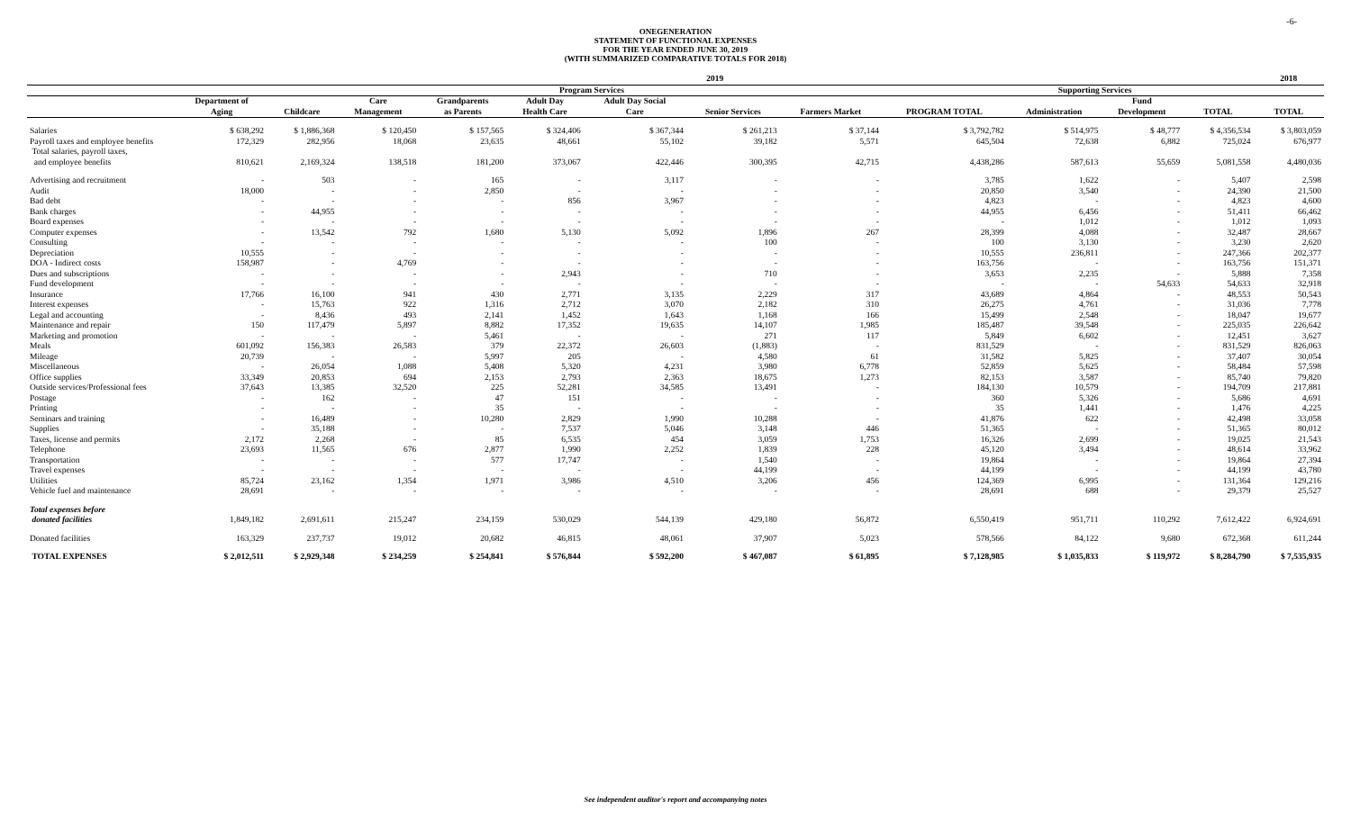-6-
ONEGENERATION
STATEMENT OF FUNCTIONAL EXPENSES
FOR THE YEAR ENDED JUNE 30, 2019
(WITH SUMMARIZED COMPARATIVE TOTALS FOR 2018)
| | 2019 | | | | | | | | | | | | 2018 |
| --- | --- | --- | --- | --- | --- | --- | --- | --- | --- | --- | --- | --- | --- |
| | Program Services | | | | | | | | | Supporting Services | | | |
| | Department of Aging | Childcare | Care Management | Grandparents as Parents | Adult Day Health Care | Adult Day Social Care | Senior Services | Farmers Market | PROGRAM TOTAL | Administration | Fund Development | TOTAL | TOTAL |
| Salaries | $ 638,292 | $ 1,886,368 | $ 120,450 | $ 157,565 | $ 324,406 | $ 367,344 | $ 261,213 | $ 37,144 | $ 3,792,782 | $ 514,975 | $ 48,777 | $ 4,356,534 | $ 3,803,059 |
| Payroll taxes and employee benefits | 172,329 | 282,956 | 18,068 | 23,635 | 48,661 | 55,102 | 39,182 | 5,571 | 645,504 | 72,638 | 6,882 | 725,024 | 676,977 |
| Total salaries, payroll taxes, and employee benefits | 810,621 | 2,169,324 | 138,518 | 181,200 | 373,067 | 422,446 | 300,395 | 42,715 | 4,438,286 | 587,613 | 55,659 | 5,081,558 | 4,480,036 |
| Advertising and recruitment | - | 503 | - | 165 | - | 3,117 | - | - | 3,785 | 1,622 | - | 5,407 | 2,598 |
| Audit | 18,000 | - | - | 2,850 | - | - | - | - | 20,850 | 3,540 | - | 24,390 | 21,500 |
| Bad debt | - | - | - | - | 856 | 3,967 | - | - | 4,823 | - | - | 4,823 | 4,600 |
| Bank charges | - | 44,955 | - | - | - | - | - | - | 44,955 | 6,456 | - | 51,411 | 66,462 |
| Board expenses | - | - | - | - | - | - | - | - | - | 1,012 | - | 1,012 | 1,093 |
| Computer expenses | - | 13,542 | 792 | 1,680 | 5,130 | 5,092 | 1,896 | 267 | 28,399 | 4,088 | - | 32,487 | 28,667 |
| Consulting | - | - | - | - | - | - | 100 | - | 100 | 3,130 | - | 3,230 | 2,620 |
| Depreciation | 10,555 | - | - | - | - | - | - | - | 10,555 | 236,811 | - | 247,366 | 202,377 |
| DOA - Indirect costs | 158,987 | - | 4,769 | - | - | - | - | - | 163,756 | - | - | 163,756 | 151,371 |
| Dues and subscriptions | - | - | - | - | 2,943 | - | 710 | - | 3,653 | 2,235 | - | 5,888 | 7,358 |
| Fund development | - | - | - | - | - | - | - | - | - | - | 54,633 | 54,633 | 32,918 |
| Insurance | 17,766 | 16,100 | 941 | 430 | 2,771 | 3,135 | 2,229 | 317 | 43,689 | 4,864 | - | 48,553 | 50,543 |
| Interest expenses | - | 15,763 | 922 | 1,316 | 2,712 | 3,070 | 2,182 | 310 | 26,275 | 4,761 | - | 31,036 | 7,778 |
| Legal and accounting | - | 8,436 | 493 | 2,141 | 1,452 | 1,643 | 1,168 | 166 | 15,499 | 2,548 | - | 18,047 | 19,677 |
| Maintenance and repair | 150 | 117,479 | 5,897 | 8,882 | 17,352 | 19,635 | 14,107 | 1,985 | 185,487 | 39,548 | - | 225,035 | 226,642 |
| Marketing and promotion | - | - | - | 5,461 | - | - | 271 | 117 | 5,849 | 6,602 | - | 12,451 | 3,627 |
| Meals | 601,092 | 156,383 | 26,583 | 379 | 22,372 | 26,603 | (1,883) | - | 831,529 | - | - | 831,529 | 826,063 |
| Mileage | 20,739 | - | - | 5,997 | 205 | - | 4,580 | 61 | 31,582 | 5,825 | - | 37,407 | 30,054 |
| Miscellaneous | - | 26,054 | 1,088 | 5,408 | 5,320 | 4,231 | 3,980 | 6,778 | 52,859 | 5,625 | - | 58,484 | 57,598 |
| Office supplies | 33,349 | 20,853 | 694 | 2,153 | 2,793 | 2,363 | 18,675 | 1,273 | 82,153 | 3,587 | - | 85,740 | 79,820 |
| Outside services/Professional fees | 37,643 | 13,385 | 32,520 | 225 | 52,281 | 34,585 | 13,491 | - | 184,130 | 10,579 | - | 194,709 | 217,881 |
| Postage | - | 162 | - | 47 | 151 | - | - | - | 360 | 5,326 | - | 5,686 | 4,691 |
| Printing | - | - | - | 35 | - | - | - | - | 35 | 1,441 | - | 1,476 | 4,225 |
| Seminars and training | - | 16,489 | - | 10,280 | 2,829 | 1,990 | 10,288 | - | 41,876 | 622 | - | 42,498 | 33,058 |
| Supplies | - | 35,188 | - | - | 7,537 | 5,046 | 3,148 | 446 | 51,365 | - | - | 51,365 | 80,012 |
| Taxes, license and permits | 2,172 | 2,268 | - | 85 | 6,535 | 454 | 3,059 | 1,753 | 16,326 | 2,699 | - | 19,025 | 21,543 |
| Telephone | 23,693 | 11,565 | 676 | 2,877 | 1,990 | 2,252 | 1,839 | 228 | 45,120 | 3,494 | - | 48,614 | 33,962 |
| Transportation | - | - | - | 577 | 17,747 | - | 1,540 | - | 19,864 | - | - | 19,864 | 27,394 |
| Travel expenses | - | - | - | - | - | - | 44,199 | - | 44,199 | - | - | 44,199 | 43,780 |
| Utilities | 85,724 | 23,162 | 1,354 | 1,971 | 3,986 | 4,510 | 3,206 | 456 | 124,369 | 6,995 | - | 131,364 | 129,216 |
| Vehicle fuel and maintenance | 28,691 | - | - | - | - | - | - | - | 28,691 | 688 | - | 29,379 | 25,527 |
| Total expenses before donated facilities | 1,849,182 | 2,691,611 | 215,247 | 234,159 | 530,029 | 544,139 | 429,180 | 56,872 | 6,550,419 | 951,711 | 110,292 | 7,612,422 | 6,924,691 |
| Donated facilities | 163,329 | 237,737 | 19,012 | 20,682 | 46,815 | 48,061 | 37,907 | 5,023 | 578,566 | 84,122 | 9,680 | 672,368 | 611,244 |
| TOTAL EXPENSES | $ 2,012,511 | $ 2,929,348 | $ 234,259 | $ 254,841 | $ 576,844 | $ 592,200 | $ 467,087 | $ 61,895 | $ 7,128,985 | $ 1,035,833 | $ 119,972 | $ 8,284,790 | $ 7,535,935 |
See independent auditor's report and accompanying notes